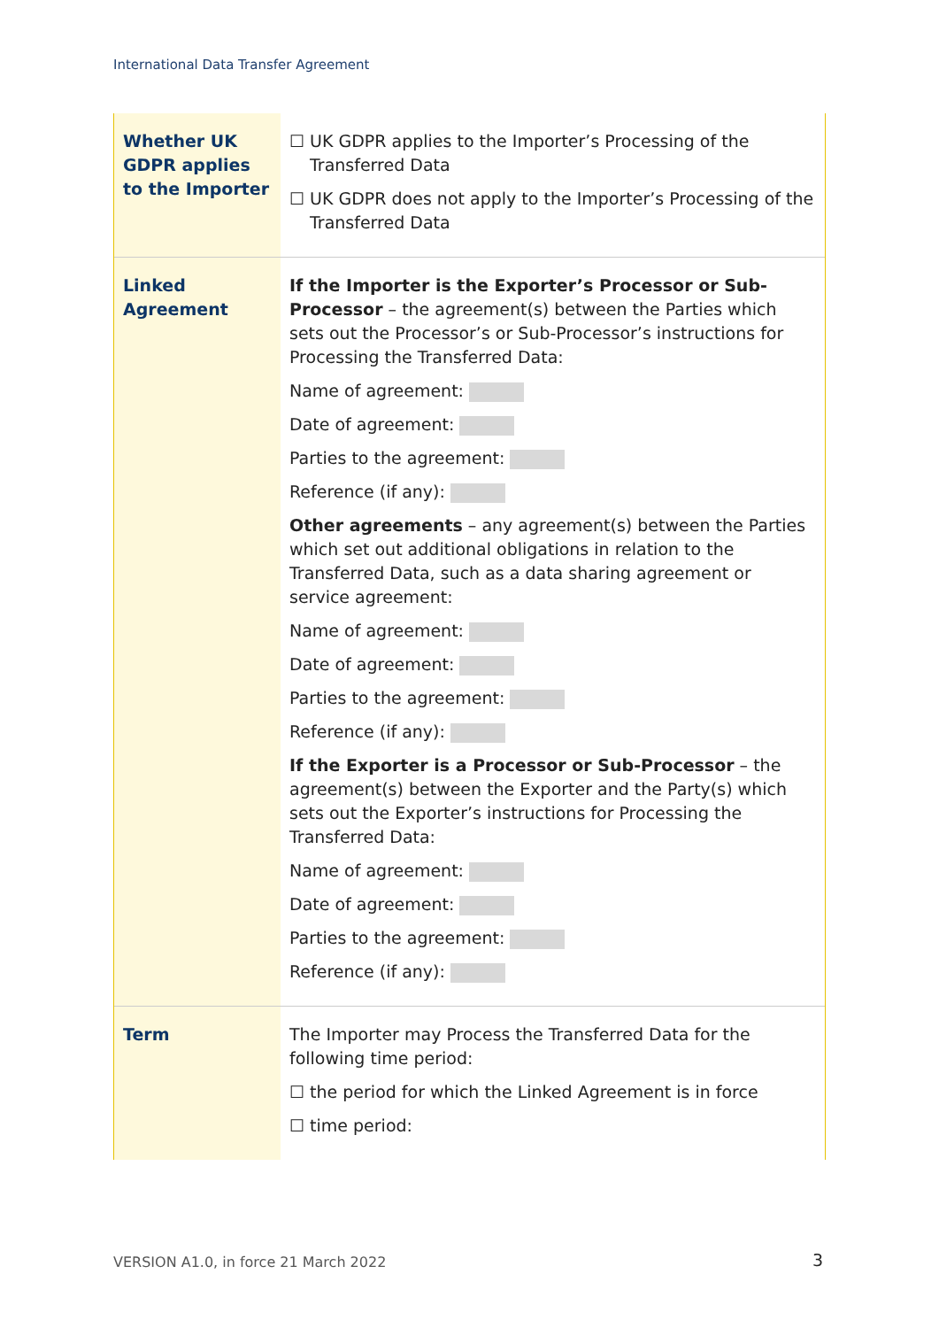International Data Transfer Agreement
| Whether UK GDPR applies to the Importer | ☐ UK GDPR applies to the Importer’s Processing of the Transferred Data ☐ UK GDPR does not apply to the Importer’s Processing of the Transferred Data |
| Linked Agreement | If the Importer is the Exporter’s Processor or Sub-Processor – the agreement(s) between the Parties which sets out the Processor’s or Sub-Processor’s instructions for Processing the Transferred Data: Name of agreement: Date of agreement: Parties to the agreement: Reference (if any): Other agreements – any agreement(s) between the Parties which set out additional obligations in relation to the Transferred Data, such as a data sharing agreement or service agreement: Name of agreement: Date of agreement: Parties to the agreement: Reference (if any): If the Exporter is a Processor or Sub-Processor – the agreement(s) between the Exporter and the Party(s) which sets out the Exporter’s instructions for Processing the Transferred Data: Name of agreement: Date of agreement: Parties to the agreement: Reference (if any): |
| Term | The Importer may Process the Transferred Data for the following time period: ☐ the period for which the Linked Agreement is in force ☐ time period: |
VERSION A1.0, in force 21 March 2022
3